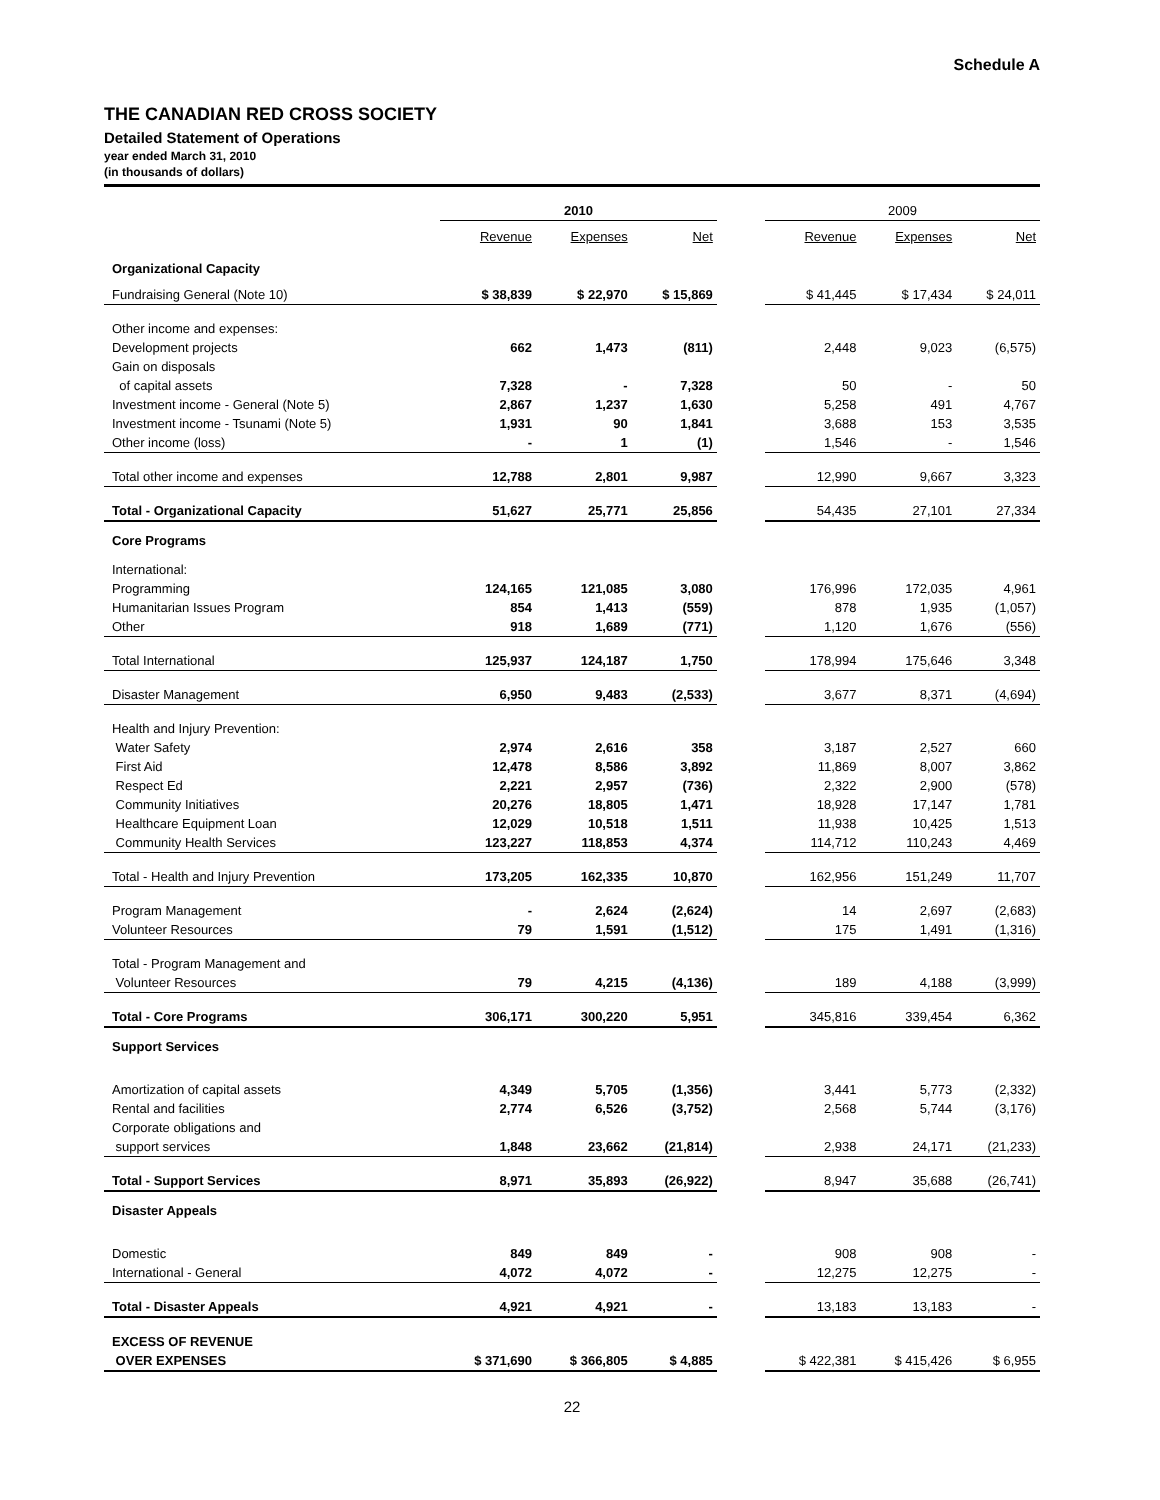Schedule A
THE CANADIAN RED CROSS SOCIETY
Detailed Statement of Operations
year ended March 31, 2010
(in thousands of dollars)
| | 2010 | | | | 2009 | | |
| --- | --- | --- | --- | --- | --- | --- | --- |
| | Revenue | Expenses | Net | | Revenue | Expenses | Net |
| Organizational Capacity | | | | | | | |
| Fundraising General (Note 10) | $ 38,839 | $ 22,970 | $ 15,869 | | $ 41,445 | $ 17,434 | $ 24,011 |
| Other income and expenses: | | | | | | | |
| Development projects | 662 | 1,473 | (811) | | 2,448 | 9,023 | (6,575) |
| Gain on disposals | | | | | | | |
| of capital assets | 7,328 | - | 7,328 | | 50 | - | 50 |
| Investment income - General (Note 5) | 2,867 | 1,237 | 1,630 | | 5,258 | 491 | 4,767 |
| Investment income - Tsunami (Note 5) | 1,931 | 90 | 1,841 | | 3,688 | 153 | 3,535 |
| Other income (loss) | - | 1 | (1) | | 1,546 | - | 1,546 |
| Total other income and expenses | 12,788 | 2,801 | 9,987 | | 12,990 | 9,667 | 3,323 |
| Total - Organizational Capacity | 51,627 | 25,771 | 25,856 | | 54,435 | 27,101 | 27,334 |
| Core Programs | | | | | | | |
| International: | | | | | | | |
| Programming | 124,165 | 121,085 | 3,080 | | 176,996 | 172,035 | 4,961 |
| Humanitarian Issues Program | 854 | 1,413 | (559) | | 878 | 1,935 | (1,057) |
| Other | 918 | 1,689 | (771) | | 1,120 | 1,676 | (556) |
| Total International | 125,937 | 124,187 | 1,750 | | 178,994 | 175,646 | 3,348 |
| Disaster Management | 6,950 | 9,483 | (2,533) | | 3,677 | 8,371 | (4,694) |
| Health and Injury Prevention: | | | | | | | |
| Water Safety | 2,974 | 2,616 | 358 | | 3,187 | 2,527 | 660 |
| First Aid | 12,478 | 8,586 | 3,892 | | 11,869 | 8,007 | 3,862 |
| Respect Ed | 2,221 | 2,957 | (736) | | 2,322 | 2,900 | (578) |
| Community Initiatives | 20,276 | 18,805 | 1,471 | | 18,928 | 17,147 | 1,781 |
| Healthcare Equipment Loan | 12,029 | 10,518 | 1,511 | | 11,938 | 10,425 | 1,513 |
| Community Health Services | 123,227 | 118,853 | 4,374 | | 114,712 | 110,243 | 4,469 |
| Total - Health and Injury Prevention | 173,205 | 162,335 | 10,870 | | 162,956 | 151,249 | 11,707 |
| Program Management | - | 2,624 | (2,624) | | 14 | 2,697 | (2,683) |
| Volunteer Resources | 79 | 1,591 | (1,512) | | 175 | 1,491 | (1,316) |
| Total - Program Management and | | | | | | | |
| Volunteer Resources | 79 | 4,215 | (4,136) | | 189 | 4,188 | (3,999) |
| Total - Core Programs | 306,171 | 300,220 | 5,951 | | 345,816 | 339,454 | 6,362 |
| Support Services | | | | | | | |
| Amortization of capital assets | 4,349 | 5,705 | (1,356) | | 3,441 | 5,773 | (2,332) |
| Rental and facilities | 2,774 | 6,526 | (3,752) | | 2,568 | 5,744 | (3,176) |
| Corporate obligations and | | | | | | | |
| support services | 1,848 | 23,662 | (21,814) | | 2,938 | 24,171 | (21,233) |
| Total - Support Services | 8,971 | 35,893 | (26,922) | | 8,947 | 35,688 | (26,741) |
| Disaster Appeals | | | | | | | |
| Domestic | 849 | 849 | - | | 908 | 908 | - |
| International - General | 4,072 | 4,072 | - | | 12,275 | 12,275 | - |
| Total - Disaster Appeals | 4,921 | 4,921 | - | | 13,183 | 13,183 | - |
| EXCESS OF REVENUE | | | | | | | |
| OVER EXPENSES | $ 371,690 | $ 366,805 | $ 4,885 | | $ 422,381 | $ 415,426 | $ 6,955 |
22